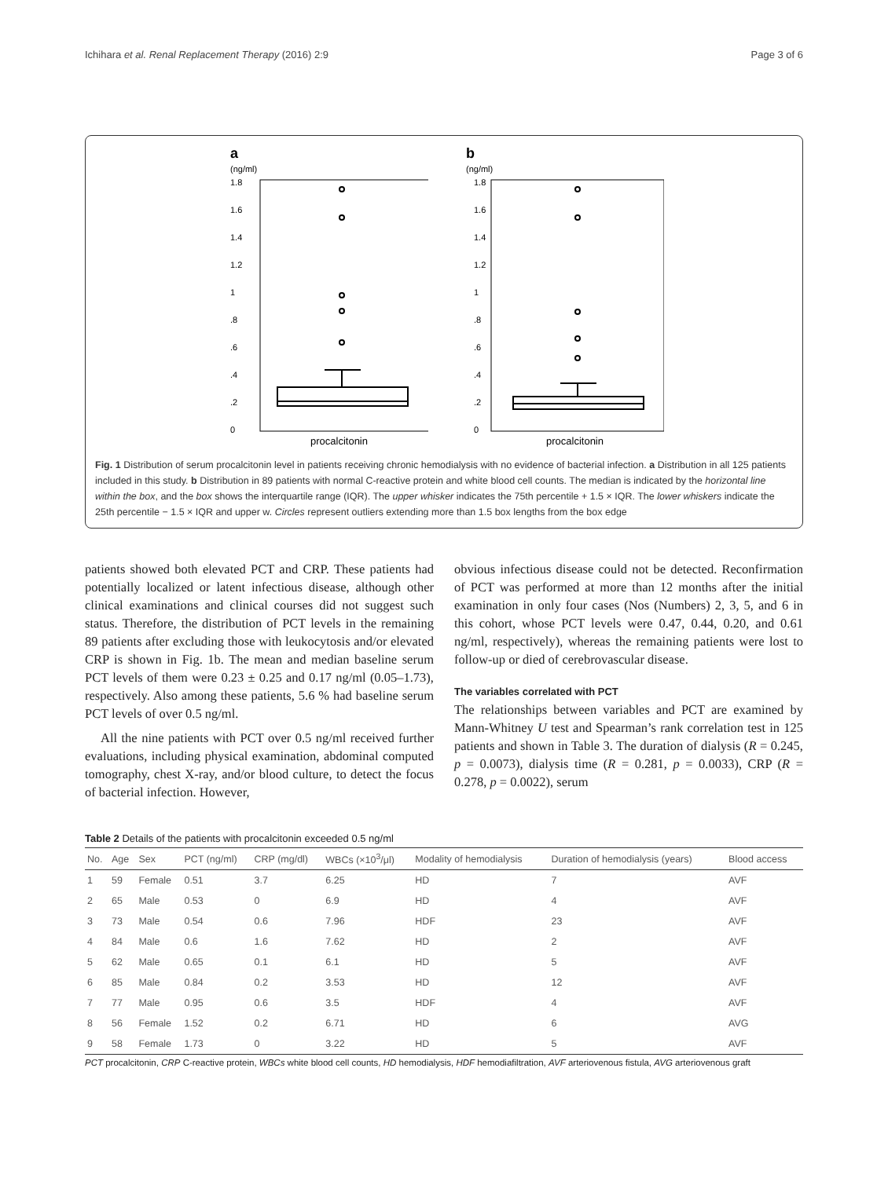Ichihara et al. Renal Replacement Therapy (2016) 2:9 Page 3 of 6
a
(ng/ml)
1.8
1.6
1.4
1.2
1
.8
.6
.4
.2
0
procalcitonin
b
(ng/ml)
1.8
1.6
1.4
1.2
1
.8
.6
.4
.2
0
procalcitonin
Fig. 1 Distribution of serum procalcitonin level in patients receiving chronic hemodialysis with no evidence of bacterial infection. a Distribution in all 125 patients included in this study. b Distribution in 89 patients with normal C-reactive protein and white blood cell counts. The median is indicated by the horizontal line within the box, and the box shows the interquartile range (IQR). The upper whisker indicates the 75th percentile + 1.5 × IQR. The lower whiskers indicate the 25th percentile − 1.5 × IQR and upper w. Circles represent outliers extending more than 1.5 box lengths from the box edge
patients showed both elevated PCT and CRP. These patients had potentially localized or latent infectious disease, although other clinical examinations and clinical courses did not suggest such status. Therefore, the distribution of PCT levels in the remaining 89 patients after excluding those with leukocytosis and/or elevated CRP is shown in Fig. 1b. The mean and median baseline serum PCT levels of them were 0.23 ± 0.25 and 0.17 ng/ml (0.05–1.73), respectively. Also among these patients, 5.6 % had baseline serum PCT levels of over 0.5 ng/ml.
All the nine patients with PCT over 0.5 ng/ml received further evaluations, including physical examination, abdominal computed tomography, chest X-ray, and/or blood culture, to detect the focus of bacterial infection. However,
obvious infectious disease could not be detected. Reconfirmation of PCT was performed at more than 12 months after the initial examination in only four cases (Nos (Numbers) 2, 3, 5, and 6 in this cohort, whose PCT levels were 0.47, 0.44, 0.20, and 0.61 ng/ml, respectively), whereas the remaining patients were lost to follow-up or died of cerebrovascular disease.
The variables correlated with PCT
The relationships between variables and PCT are examined by Mann-Whitney U test and Spearman’s rank correlation test in 125 patients and shown in Table 3. The duration of dialysis (R = 0.245, p = 0.0073), dialysis time (R = 0.281, p = 0.0033), CRP (R = 0.278, p = 0.0022), serum
Table 2 Details of the patients with procalcitonin exceeded 0.5 ng/ml
| No. | Age | Sex | PCT (ng/ml) | CRP (mg/dl) | WBCs (×10<sup>3</sup>/μl) | Modality of hemodialysis | Duration of hemodialysis (years) | Blood access |
| --- | --- | --- | --- | --- | --- | --- | --- | --- |
| 1 | 59 | Female | 0.51 | 3.7 | 6.25 | HD | 7 | AVF |
| 2 | 65 | Male | 0.53 | 0 | 6.9 | HD | 4 | AVF |
| 3 | 73 | Male | 0.54 | 0.6 | 7.96 | HDF | 23 | AVF |
| 4 | 84 | Male | 0.6 | 1.6 | 7.62 | HD | 2 | AVF |
| 5 | 62 | Male | 0.65 | 0.1 | 6.1 | HD | 5 | AVF |
| 6 | 85 | Male | 0.84 | 0.2 | 3.53 | HD | 12 | AVF |
| 7 | 77 | Male | 0.95 | 0.6 | 3.5 | HDF | 4 | AVF |
| 8 | 56 | Female | 1.52 | 0.2 | 6.71 | HD | 6 | AVG |
| 9 | 58 | Female | 1.73 | 0 | 3.22 | HD | 5 | AVF |
PCT procalcitonin, CRP C-reactive protein, WBCs white blood cell counts, HD hemodialysis, HDF hemodiafiltration, AVF arteriovenous fistula, AVG arteriovenous graft